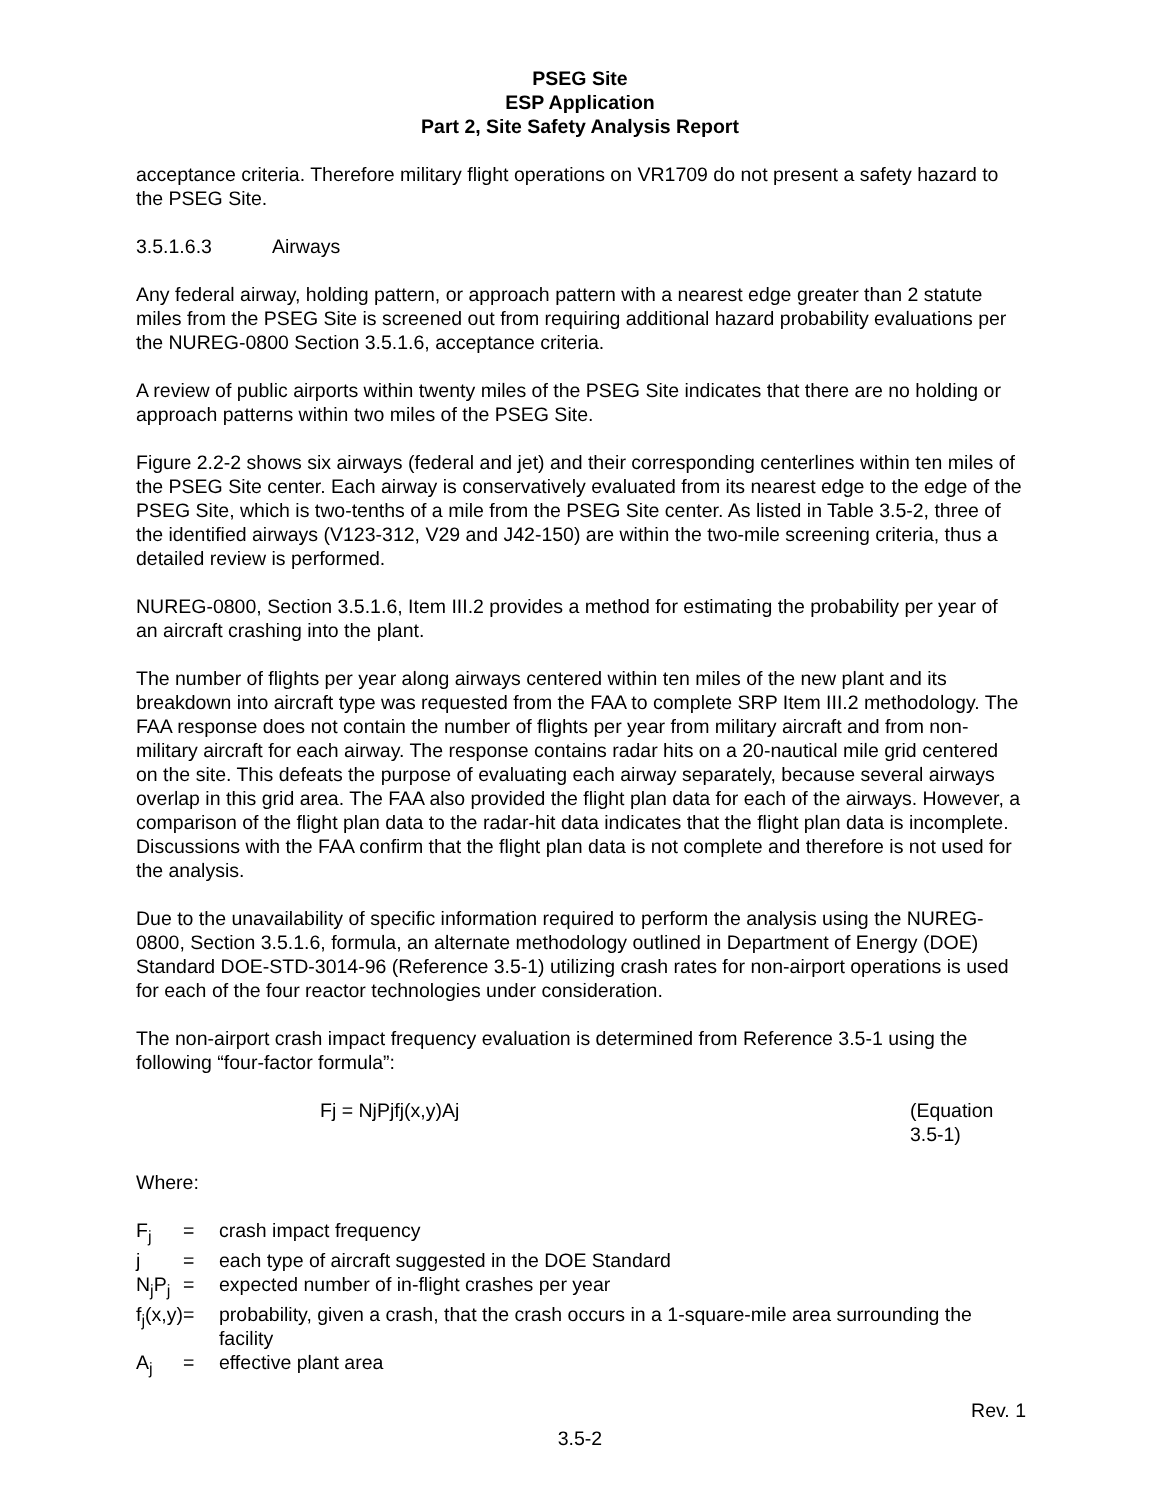PSEG Site
ESP Application
Part 2, Site Safety Analysis Report
acceptance criteria. Therefore military flight operations on VR1709 do not present a safety hazard to the PSEG Site.
3.5.1.6.3 Airways
Any federal airway, holding pattern, or approach pattern with a nearest edge greater than 2 statute miles from the PSEG Site is screened out from requiring additional hazard probability evaluations per the NUREG-0800 Section 3.5.1.6, acceptance criteria.
A review of public airports within twenty miles of the PSEG Site indicates that there are no holding or approach patterns within two miles of the PSEG Site.
Figure 2.2-2 shows six airways (federal and jet) and their corresponding centerlines within ten miles of the PSEG Site center. Each airway is conservatively evaluated from its nearest edge to the edge of the PSEG Site, which is two-tenths of a mile from the PSEG Site center. As listed in Table 3.5-2, three of the identified airways (V123-312, V29 and J42-150) are within the two-mile screening criteria, thus a detailed review is performed.
NUREG-0800, Section 3.5.1.6, Item III.2 provides a method for estimating the probability per year of an aircraft crashing into the plant.
The number of flights per year along airways centered within ten miles of the new plant and its breakdown into aircraft type was requested from the FAA to complete SRP Item III.2 methodology. The FAA response does not contain the number of flights per year from military aircraft and from non-military aircraft for each airway. The response contains radar hits on a 20-nautical mile grid centered on the site. This defeats the purpose of evaluating each airway separately, because several airways overlap in this grid area. The FAA also provided the flight plan data for each of the airways. However, a comparison of the flight plan data to the radar-hit data indicates that the flight plan data is incomplete. Discussions with the FAA confirm that the flight plan data is not complete and therefore is not used for the analysis.
Due to the unavailability of specific information required to perform the analysis using the NUREG-0800, Section 3.5.1.6, formula, an alternate methodology outlined in Department of Energy (DOE) Standard DOE-STD-3014-96 (Reference 3.5-1) utilizing crash rates for non-airport operations is used for each of the four reactor technologies under consideration.
The non-airport crash impact frequency evaluation is determined from Reference 3.5-1 using the following “four-factor formula”:
Fj = NjPjfj(x,y)Aj (Equation 3.5-1)
Where:
| F<sub>j</sub> | = | crash impact frequency |
| j | = | each type of aircraft suggested in the DOE Standard |
| N<sub>j</sub>P<sub>j</sub> | = | expected number of in-flight crashes per year |
| f<sub>j</sub>(x,y) | = | probability, given a crash, that the crash occurs in a 1-square-mile area surrounding the facility |
| A<sub>j</sub> | = | effective plant area |
Rev. 1
3.5-2